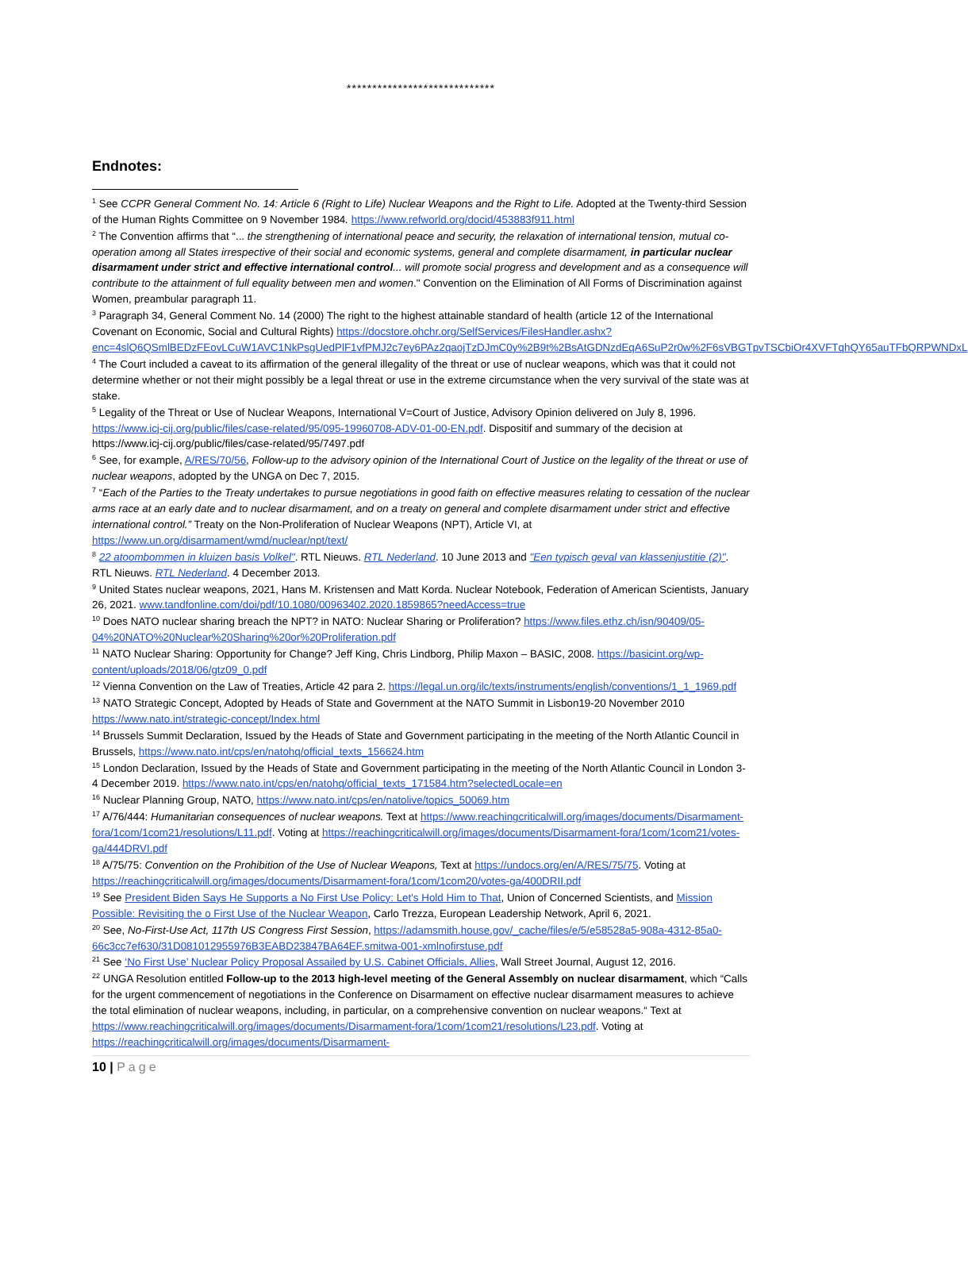*****************************
Endnotes:
<sup>1</sup> See CCPR General Comment No. 14: Article 6 (Right to Life) Nuclear Weapons and the Right to Life. Adopted at the Twenty-third Session of the Human Rights Committee on 9 November 1984. https://www.refworld.org/docid/453883f911.html
<sup>2</sup> The Convention affirms that “... the strengthening of international peace and security, the relaxation of international tension, mutual co-operation among all States irrespective of their social and economic systems, general and complete disarmament, in particular nuclear disarmament under strict and effective international control... will promote social progress and development and as a consequence will contribute to the attainment of full equality between men and women." Convention on the Elimination of All Forms of Discrimination against Women, preambular paragraph 11.
<sup>3</sup> Paragraph 34, General Comment No. 14 (2000) The right to the highest attainable standard of health (article 12 of the International Covenant on Economic, Social and Cultural Rights) https://docstore.ohchr.org/SelfServices/FilesHandler.ashx?enc=4slQ6QSmlBEDzFEovLCuW1AVC1NkPsgUedPlF1vfPMJ2c7ey6PAz2qaojTzDJmC0y%2B9t%2BsAtGDNzdEqA6SuP2r0w%2F6sVBGTpvTSCbiOr4XVFTqhQY65auTFbQRPWNDxL
<sup>4</sup> The Court included a caveat to its affirmation of the general illegality of the threat or use of nuclear weapons, which was that it could not determine whether or not their might possibly be a legal threat or use in the extreme circumstance when the very survival of the state was at stake.
<sup>5</sup> Legality of the Threat or Use of Nuclear Weapons, International V=Court of Justice, Advisory Opinion delivered on July 8, 1996. https://www.icj-cij.org/public/files/case-related/95/095-19960708-ADV-01-00-EN.pdf. Dispositif and summary of the decision at https://www.icj-cij.org/public/files/case-related/95/7497.pdf
<sup>6</sup> See, for example, A/RES/70/56, Follow-up to the advisory opinion of the International Court of Justice on the legality of the threat or use of nuclear weapons, adopted by the UNGA on Dec 7, 2015.
<sup>7</sup> “Each of the Parties to the Treaty undertakes to pursue negotiations in good faith on effective measures relating to cessation of the nuclear arms race at an early date and to nuclear disarmament, and on a treaty on general and complete disarmament under strict and effective international control.” Treaty on the Non-Proliferation of Nuclear Weapons (NPT), Article VI, at https://www.un.org/disarmament/wmd/nuclear/npt/text/
<sup>8</sup> 22 atoombommen in kluizen basis Volkel". RTL Nieuws. RTL Nederland. 10 June 2013 and "Een typisch geval van klassenjustitie (2)". RTL Nieuws. RTL Nederland. 4 December 2013.
<sup>9</sup> United States nuclear weapons, 2021, Hans M. Kristensen and Matt Korda. Nuclear Notebook, Federation of American Scientists, January 26, 2021. www.tandfonline.com/doi/pdf/10.1080/00963402.2020.1859865?needAccess=true
<sup>10</sup> Does NATO nuclear sharing breach the NPT? in NATO: Nuclear Sharing or Proliferation? https://www.files.ethz.ch/isn/90409/05-04%20NATO%20Nuclear%20Sharing%20or%20Proliferation.pdf
<sup>11</sup> NATO Nuclear Sharing: Opportunity for Change? Jeff King, Chris Lindborg, Philip Maxon – BASIC, 2008. https://basicint.org/wp-content/uploads/2018/06/gtz09_0.pdf
<sup>12</sup> Vienna Convention on the Law of Treaties, Article 42 para 2. https://legal.un.org/ilc/texts/instruments/english/conventions/1_1_1969.pdf
<sup>13</sup> NATO Strategic Concept, Adopted by Heads of State and Government at the NATO Summit in Lisbon19-20 November 2010 https://www.nato.int/strategic-concept/Index.html
<sup>14</sup> Brussels Summit Declaration, Issued by the Heads of State and Government participating in the meeting of the North Atlantic Council in Brussels, https://www.nato.int/cps/en/natohq/official_texts_156624.htm
<sup>15</sup> London Declaration, Issued by the Heads of State and Government participating in the meeting of the North Atlantic Council in London 3-4 December 2019. https://www.nato.int/cps/en/natohq/official_texts_171584.htm?selectedLocale=en
<sup>16</sup> Nuclear Planning Group, NATO, https://www.nato.int/cps/en/natolive/topics_50069.htm
<sup>17</sup> A/76/444: Humanitarian consequences of nuclear weapons. Text at https://www.reachingcriticalwill.org/images/documents/Disarmament-fora/1com/1com21/resolutions/L11.pdf. Voting at https://reachingcriticalwill.org/images/documents/Disarmament-fora/1com/1com21/votes-ga/444DRVI.pdf
<sup>18</sup> A/75/75: Convention on the Prohibition of the Use of Nuclear Weapons, Text at https://undocs.org/en/A/RES/75/75. Voting at https://reachingcriticalwill.org/images/documents/Disarmament-fora/1com/1com20/votes-ga/400DRII.pdf
<sup>19</sup> See President Biden Says He Supports a No First Use Policy: Let's Hold Him to That, Union of Concerned Scientists, and Mission Possible: Revisiting the o First Use of the Nuclear Weapon, Carlo Trezza, European Leadership Network, April 6, 2021.
<sup>20</sup> See, No-First-Use Act, 117th US Congress First Session, https://adamsmith.house.gov/_cache/files/e/5/e58528a5-908a-4312-85a0-66c3cc7ef630/31D081012955976B3EABD23847BA64EF.smitwa-001-xmlnofirstuse.pdf
<sup>21</sup> See ‘No First Use’ Nuclear Policy Proposal Assailed by U.S. Cabinet Officials, Allies, Wall Street Journal, August 12, 2016.
<sup>22</sup> UNGA Resolution entitled Follow-up to the 2013 high-level meeting of the General Assembly on nuclear disarmament, which “Calls for the urgent commencement of negotiations in the Conference on Disarmament on effective nuclear disarmament measures to achieve the total elimination of nuclear weapons, including, in particular, on a comprehensive convention on nuclear weapons.“ Text at https://www.reachingcriticalwill.org/images/documents/Disarmament-fora/1com/1com21/resolutions/L23.pdf. Voting at https://reachingcriticalwill.org/images/documents/Disarmament-
10 | Page